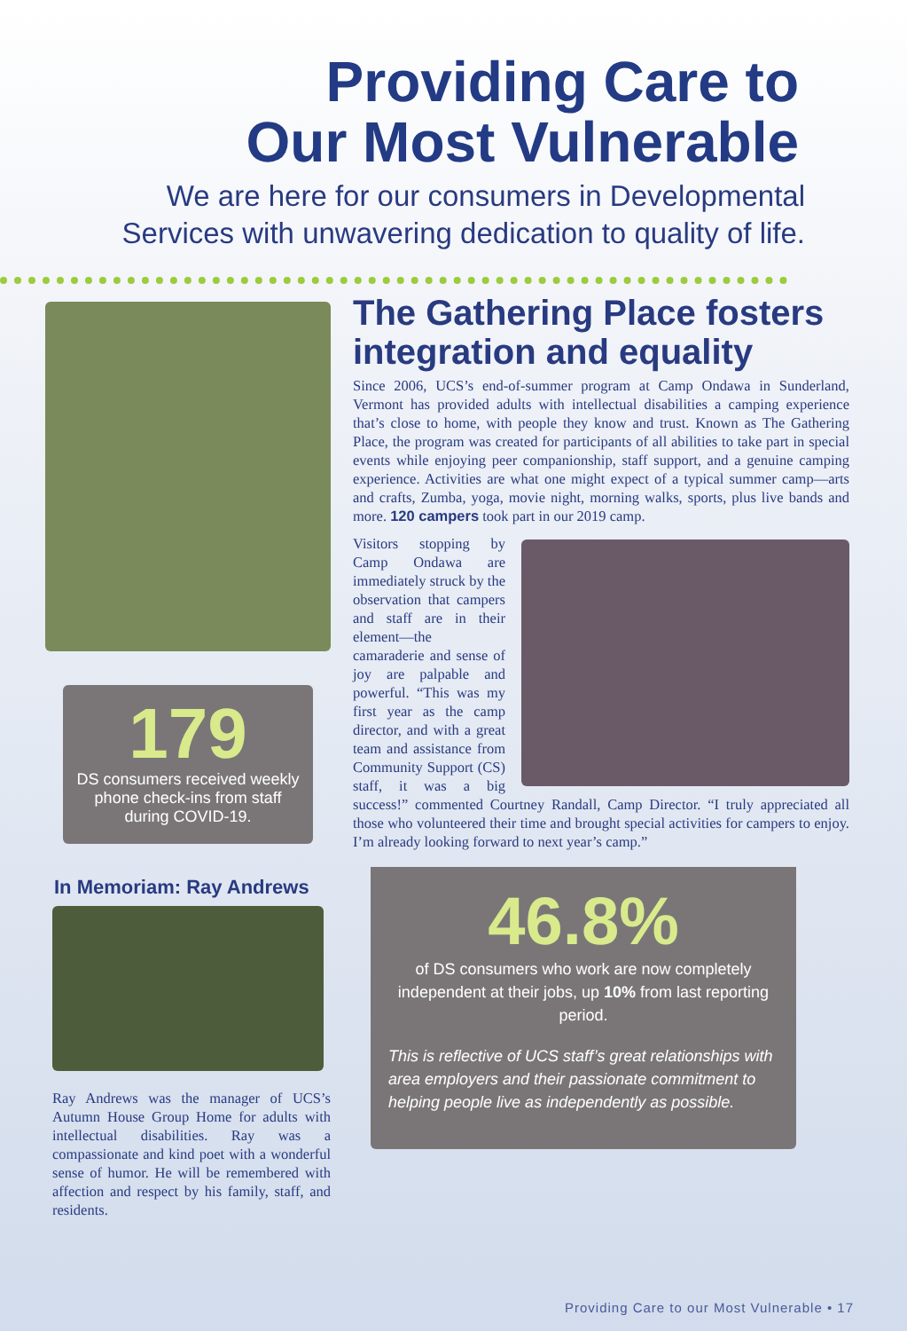Providing Care to
Our Most Vulnerable
We are here for our consumers in Developmental
Services with unwavering dedication to quality of life.
179
DS consumers received weekly phone check-ins from staff during COVID-19.
In Memoriam: Ray Andrews
Ray Andrews was the manager of UCS’s Autumn House Group Home for adults with intellectual disabilities. Ray was a compassionate and kind poet with a wonderful sense of humor. He will be remembered with affection and respect by his family, staff, and residents.
The Gathering Place fosters integration and equality
Since 2006, UCS’s end-of-summer program at Camp Ondawa in Sunderland, Vermont has provided adults with intellectual disabilities a camping experience that’s close to home, with people they know and trust. Known as The Gathering Place, the program was created for participants of all abilities to take part in special events while enjoying peer companionship, staff support, and a genuine camping experience. Activities are what one might expect of a typical summer camp—arts and crafts, Zumba, yoga, movie night, morning walks, sports, plus live bands and more. 120 campers took part in our 2019 camp.
Visitors stopping by Camp Ondawa are immediately struck by the observation that campers and staff are in their element—the camaraderie and sense of joy are palpable and powerful. “This was my first year as the camp director, and with a great team and assistance from Community Support (CS) staff, it was a big success!” commented Courtney Randall, Camp Director. “I truly appreciated all those who volunteered their time and brought special activities for campers to enjoy. I’m already looking forward to next year’s camp.”
46.8%
of DS consumers who work are now completely independent at their jobs, up 10% from last reporting period.
This is reflective of UCS staff’s great relationships with area employers and their passionate commitment to helping people live as independently as possible.
Providing Care to our Most Vulnerable • 17